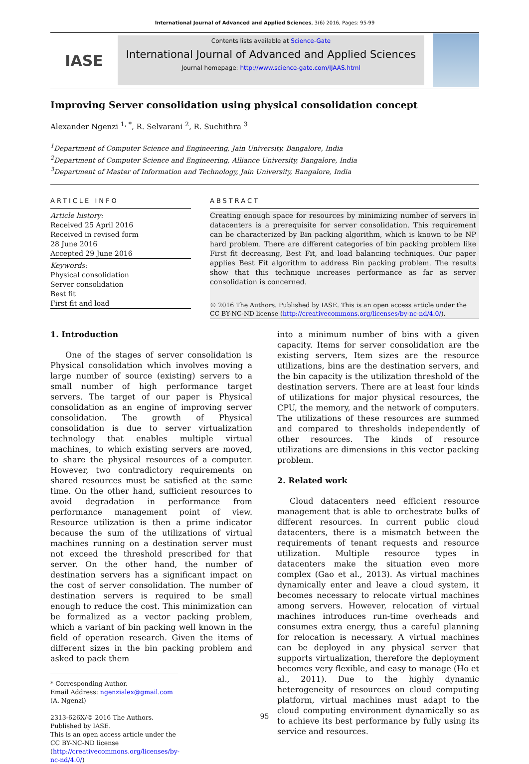International Journal of Advanced and Applied Sciences, 3(6) 2016, Pages: 95-99
IASE
Contents lists available at Science-Gate
International Journal of Advanced and Applied Sciences
Journal homepage: http://www.science-gate.com/IJAAS.html
Improving Server consolidation using physical consolidation concept
Alexander Ngenzi <sup>1, *</sup>, R. Selvarani <sup>2</sup>, R. Suchithra <sup>3</sup>
<sup>1</sup> Department of Computer Science and Engineering, Jain University, Bangalore, India
<sup>2</sup> Department of Computer Science and Engineering, Alliance University, Bangalore, India
<sup>3</sup> Department of Master of Information and Technology, Jain University, Bangalore, India
ARTICLE INFO
Article history:
Received 25 April 2016
Received in revised form
28 June 2016
Accepted 29 June 2016
Keywords:
Physical consolidation
Server consolidation
Best fit
First fit and load
ABSTRACT
Creating enough space for resources by minimizing number of servers in datacenters is a prerequisite for server consolidation. This requirement can be characterized by Bin packing algorithm, which is known to be NP hard problem. There are different categories of bin packing problem like First fit decreasing, Best Fit, and load balancing techniques. Our paper applies Best Fit algorithm to address Bin packing problem. The results show that this technique increases performance as far as server consolidation is concerned.
© 2016 The Authors. Published by IASE. This is an open access article under the CC BY-NC-ND license (http://creativecommons.org/licenses/by-nc-nd/4.0/).
1. Introduction
One of the stages of server consolidation is Physical consolidation which involves moving a large number of source (existing) servers to a small number of high performance target servers. The target of our paper is Physical consolidation as an engine of improving server consolidation. The growth of Physical consolidation is due to server virtualization technology that enables multiple virtual machines, to which existing servers are moved, to share the physical resources of a computer. However, two contradictory requirements on shared resources must be satisfied at the same time. On the other hand, sufficient resources to avoid degradation in performance from performance management point of view. Resource utilization is then a prime indicator because the sum of the utilizations of virtual machines running on a destination server must not exceed the threshold prescribed for that server. On the other hand, the number of destination servers has a significant impact on the cost of server consolidation. The number of destination servers is required to be small enough to reduce the cost. This minimization can be formalized as a vector packing problem, which a variant of bin packing well known in the field of operation research. Given the items of different sizes in the bin packing problem and asked to pack them
* Corresponding Author.
Email Address: ngenzialex@gmail.com (A. Ngenzi)
2313-626X/© 2016 The Authors. Published by IASE.
This is an open access article under the CC BY-NC-ND license (http://creativecommons.org/licenses/by-nc-nd/4.0/)
into a minimum number of bins with a given capacity. Items for server consolidation are the existing servers, Item sizes are the resource utilizations, bins are the destination servers, and the bin capacity is the utilization threshold of the destination servers. There are at least four kinds of utilizations for major physical resources, the CPU, the memory, and the network of computers. The utilizations of these resources are summed and compared to thresholds independently of other resources. The kinds of resource utilizations are dimensions in this vector packing problem.
2. Related work
Cloud datacenters need efficient resource management that is able to orchestrate bulks of different resources. In current public cloud datacenters, there is a mismatch between the requirements of tenant requests and resource utilization. Multiple resource types in datacenters make the situation even more complex (Gao et al., 2013). As virtual machines dynamically enter and leave a cloud system, it becomes necessary to relocate virtual machines among servers. However, relocation of virtual machines introduces run-time overheads and consumes extra energy, thus a careful planning for relocation is necessary. A virtual machines can be deployed in any physical server that supports virtualization, therefore the deployment becomes very flexible, and easy to manage (Ho et al., 2011). Due to the highly dynamic heterogeneity of resources on cloud computing platform, virtual machines must adapt to the cloud computing environment dynamically so as to achieve its best performance by fully using its service and resources.
95